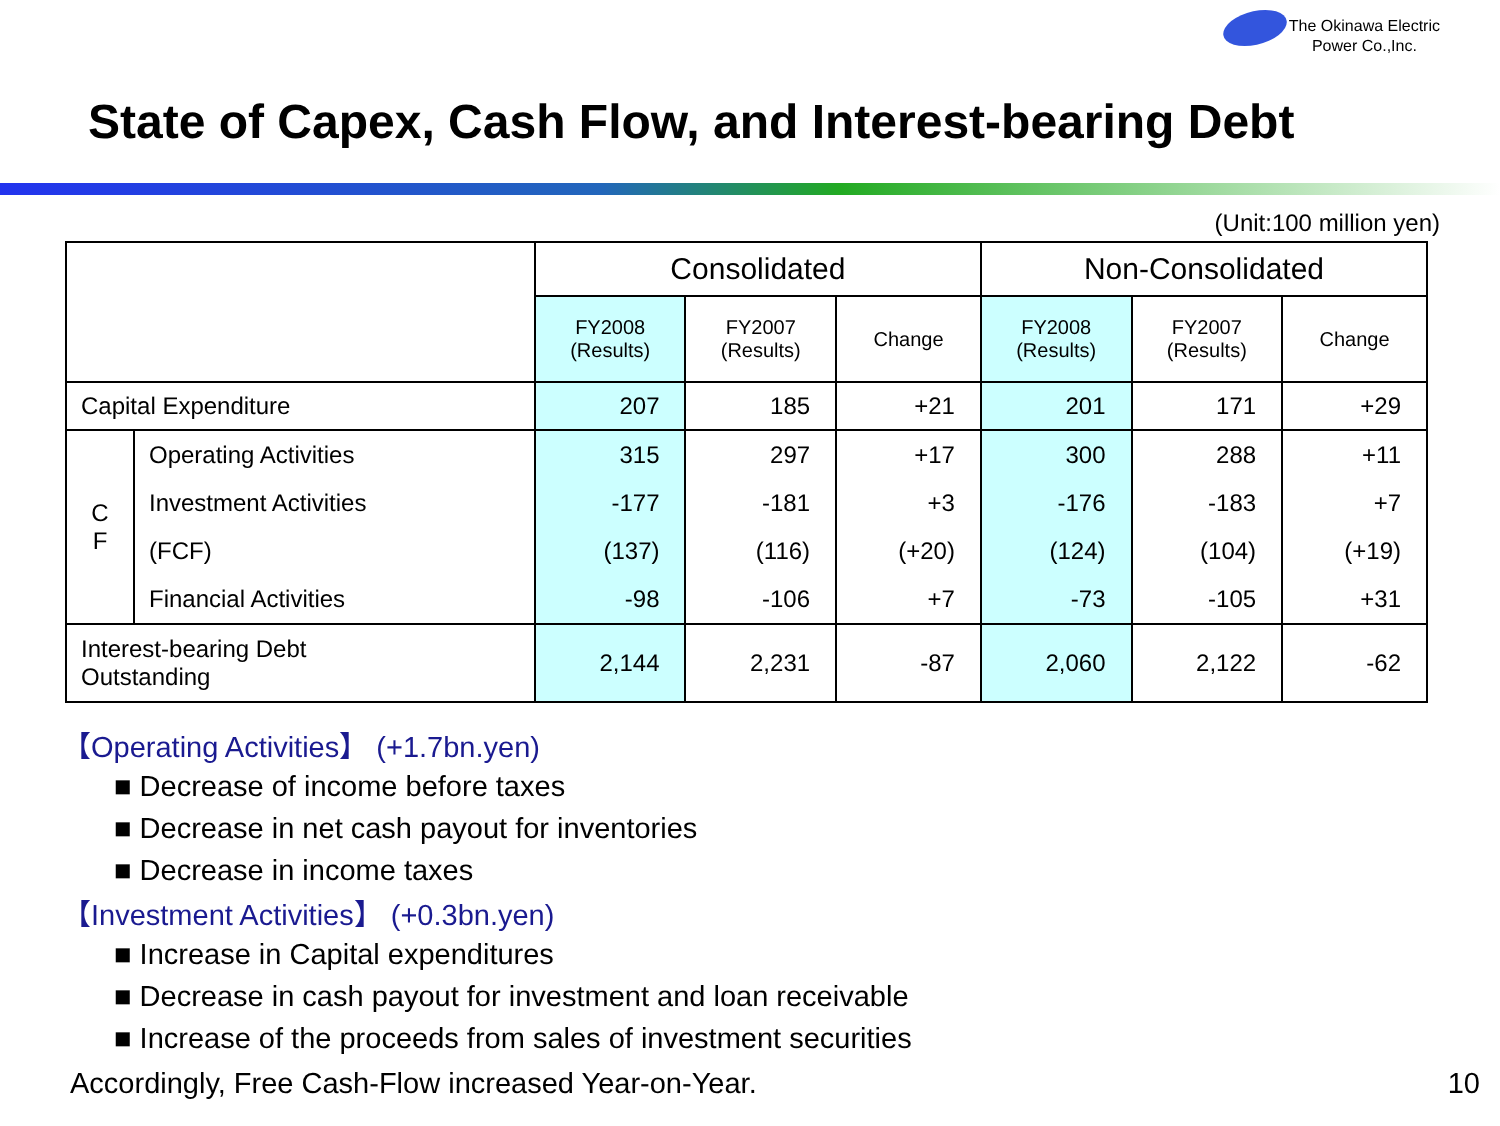The Okinawa Electric
Power Co.,Inc.
State of Capex, Cash Flow, and Interest-bearing Debt
(Unit:100 million yen)
| | | Consolidated | | | Non-Consolidated | | |
| | | FY2008 (Results) | FY2007 (Results) | Change | FY2008 (Results) | FY2007 (Results) | Change |
| Capital Expenditure | | 207 | 185 | +21 | 201 | 171 | +29 |
| C F | Operating Activities | 315 | 297 | +17 | 300 | 288 | +11 |
| | Investment Activities | -177 | -181 | +3 | -176 | -183 | +7 |
| | (FCF) | (137) | (116) | (+20) | (124) | (104) | (+19) |
| | Financial Activities | -98 | -106 | +7 | -73 | -105 | +31 |
| Interest-bearing Debt Outstanding | | 2,144 | 2,231 | -87 | 2,060 | 2,122 | -62 |
【Operating Activities】 (+1.7bn.yen)
■ Decrease of income before taxes
■ Decrease in net cash payout for inventories
■ Decrease in income taxes
【Investment Activities】 (+0.3bn.yen)
■ Increase in Capital expenditures
■ Decrease in cash payout for investment and loan receivable
■ Increase of the proceeds from sales of investment securities
Accordingly, Free Cash-Flow increased Year-on-Year. 10